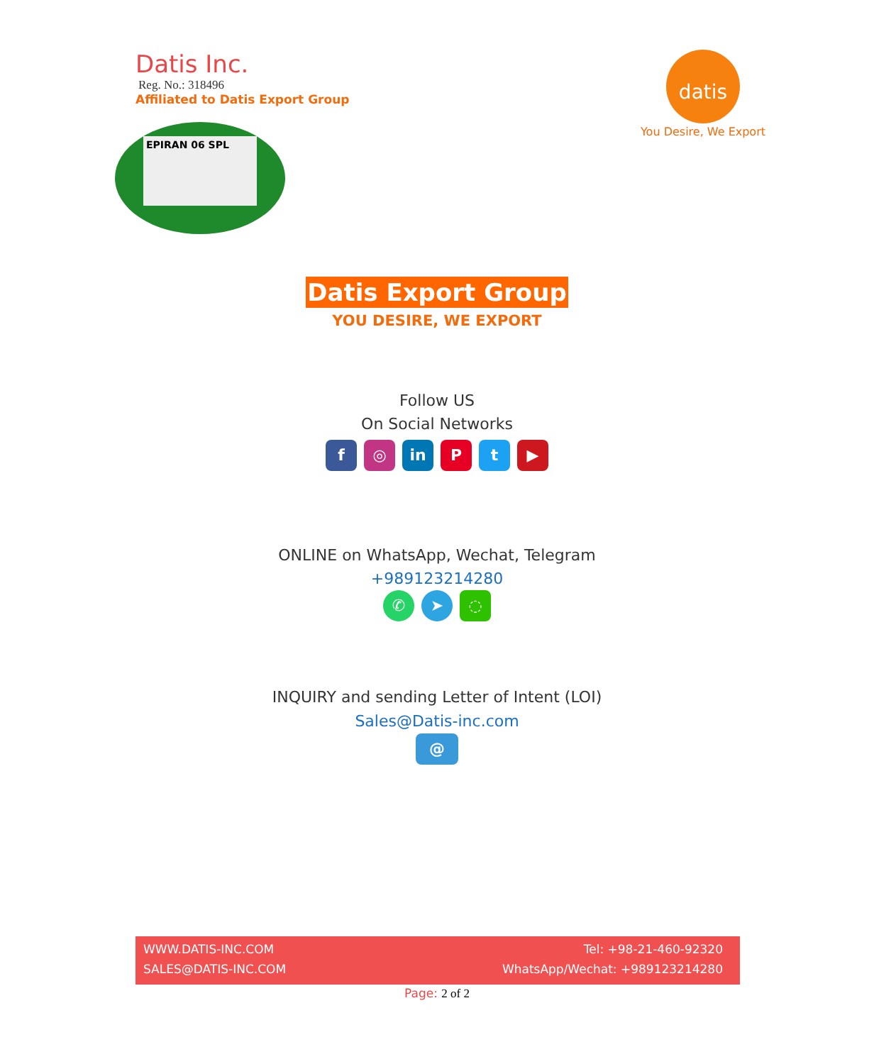Datis Inc.
Reg. No.: 318496
Affiliated to Datis Export Group
datis
You Desire, We Export
EPIRAN 06 SPL
Datis Export Group
YOU DESIRE, WE EXPORT
Follow US
On Social Networks
f ◎ in P t ▶
ONLINE on WhatsApp, Wechat, Telegram
+989123214280
✆ ➤ ◌
INQUIRY and sending Letter of Intent (LOI)
Sales@Datis-inc.com
@
WWW.DATIS-INC.COM Tel: +98-21-460-92320
SALES@DATIS-INC.COM WhatsApp/Wechat: +989123214280
Page: 2 of 2